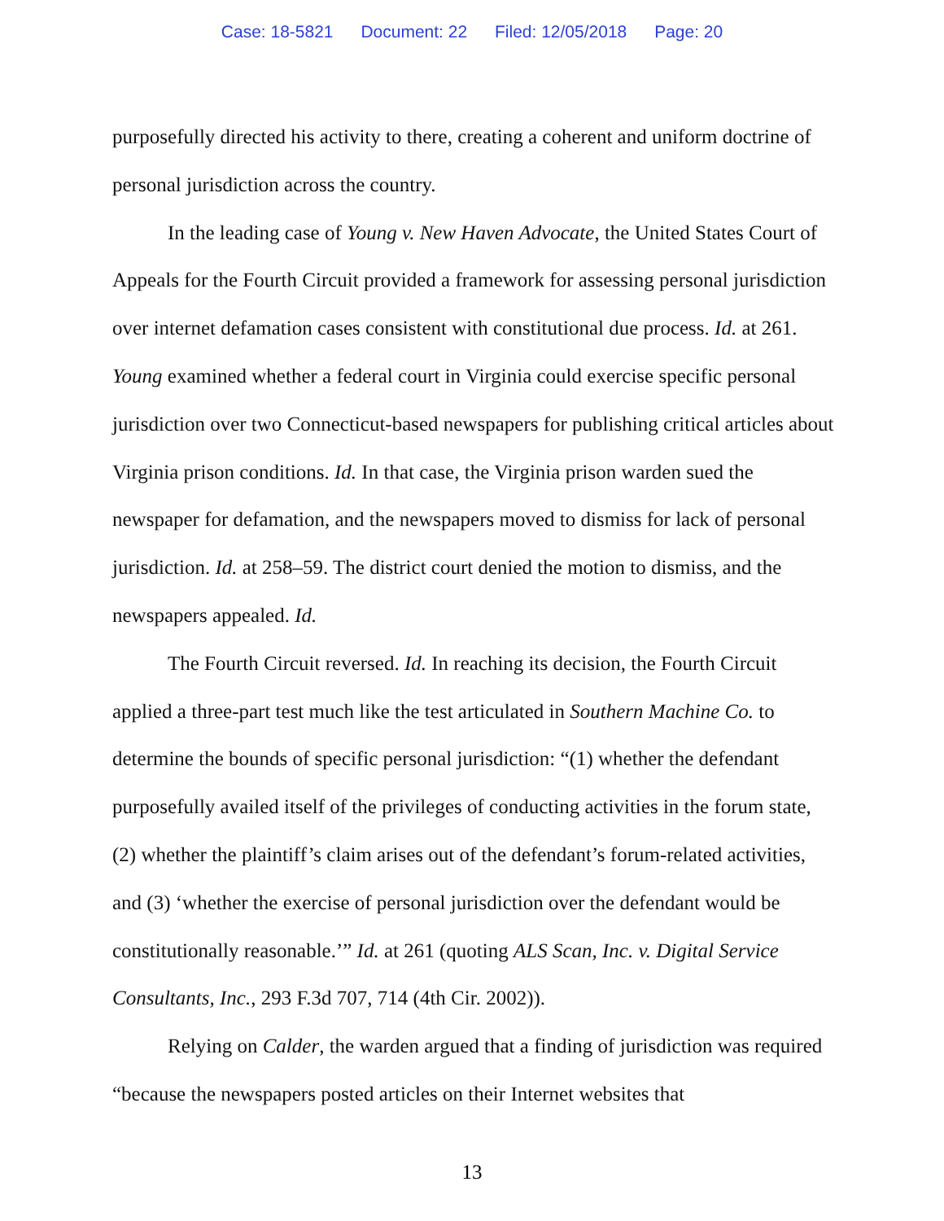Case: 18-5821 Document: 22 Filed: 12/05/2018 Page: 20
purposefully directed his activity to there, creating a coherent and uniform doctrine of personal jurisdiction across the country.
In the leading case of Young v. New Haven Advocate, the United States Court of Appeals for the Fourth Circuit provided a framework for assessing personal jurisdiction over internet defamation cases consistent with constitutional due process. Id. at 261. Young examined whether a federal court in Virginia could exercise specific personal jurisdiction over two Connecticut-based newspapers for publishing critical articles about Virginia prison conditions. Id. In that case, the Virginia prison warden sued the newspaper for defamation, and the newspapers moved to dismiss for lack of personal jurisdiction. Id. at 258–59. The district court denied the motion to dismiss, and the newspapers appealed. Id.
The Fourth Circuit reversed. Id. In reaching its decision, the Fourth Circuit applied a three-part test much like the test articulated in Southern Machine Co. to determine the bounds of specific personal jurisdiction: “(1) whether the defendant purposefully availed itself of the privileges of conducting activities in the forum state, (2) whether the plaintiff’s claim arises out of the defendant’s forum-related activities, and (3) ‘whether the exercise of personal jurisdiction over the defendant would be constitutionally reasonable.’” Id. at 261 (quoting ALS Scan, Inc. v. Digital Service Consultants, Inc., 293 F.3d 707, 714 (4th Cir. 2002)).
Relying on Calder, the warden argued that a finding of jurisdiction was required “because the newspapers posted articles on their Internet websites that
13